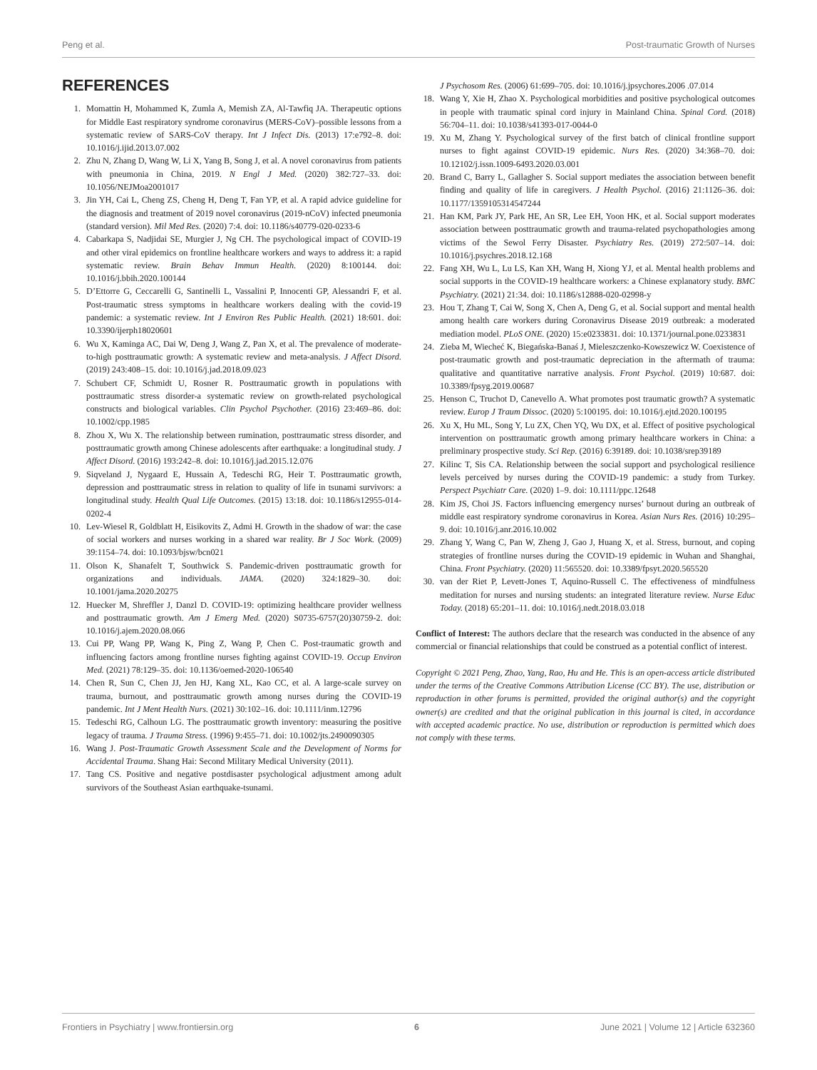Peng et al. Post-traumatic Growth of Nurses
REFERENCES
1. Momattin H, Mohammed K, Zumla A, Memish ZA, Al-Tawfiq JA. Therapeutic options for Middle East respiratory syndrome coronavirus (MERS-CoV)–possible lessons from a systematic review of SARS-CoV therapy. Int J Infect Dis. (2013) 17:e792–8. doi: 10.1016/j.ijid.2013.07.002
2. Zhu N, Zhang D, Wang W, Li X, Yang B, Song J, et al. A novel coronavirus from patients with pneumonia in China, 2019. N Engl J Med. (2020) 382:727–33. doi: 10.1056/NEJMoa2001017
3. Jin YH, Cai L, Cheng ZS, Cheng H, Deng T, Fan YP, et al. A rapid advice guideline for the diagnosis and treatment of 2019 novel coronavirus (2019-nCoV) infected pneumonia (standard version). Mil Med Res. (2020) 7:4. doi: 10.1186/s40779-020-0233-6
4. Cabarkapa S, Nadjidai SE, Murgier J, Ng CH. The psychological impact of COVID-19 and other viral epidemics on frontline healthcare workers and ways to address it: a rapid systematic review. Brain Behav Immun Health. (2020) 8:100144. doi: 10.1016/j.bbih.2020.100144
5. D’Ettorre G, Ceccarelli G, Santinelli L, Vassalini P, Innocenti GP, Alessandri F, et al. Post-traumatic stress symptoms in healthcare workers dealing with the covid-19 pandemic: a systematic review. Int J Environ Res Public Health. (2021) 18:601. doi: 10.3390/ijerph18020601
6. Wu X, Kaminga AC, Dai W, Deng J, Wang Z, Pan X, et al. The prevalence of moderate-to-high posttraumatic growth: A systematic review and meta-analysis. J Affect Disord. (2019) 243:408–15. doi: 10.1016/j.jad.2018.09.023
7. Schubert CF, Schmidt U, Rosner R. Posttraumatic growth in populations with posttraumatic stress disorder-a systematic review on growth-related psychological constructs and biological variables. Clin Psychol Psychother. (2016) 23:469–86. doi: 10.1002/cpp.1985
8. Zhou X, Wu X. The relationship between rumination, posttraumatic stress disorder, and posttraumatic growth among Chinese adolescents after earthquake: a longitudinal study. J Affect Disord. (2016) 193:242–8. doi: 10.1016/j.jad.2015.12.076
9. Siqveland J, Nygaard E, Hussain A, Tedeschi RG, Heir T. Posttraumatic growth, depression and posttraumatic stress in relation to quality of life in tsunami survivors: a longitudinal study. Health Qual Life Outcomes. (2015) 13:18. doi: 10.1186/s12955-014-0202-4
10. Lev-Wiesel R, Goldblatt H, Eisikovits Z, Admi H. Growth in the shadow of war: the case of social workers and nurses working in a shared war reality. Br J Soc Work. (2009) 39:1154–74. doi: 10.1093/bjsw/bcn021
11. Olson K, Shanafelt T, Southwick S. Pandemic-driven posttraumatic growth for organizations and individuals. JAMA. (2020) 324:1829–30. doi: 10.1001/jama.2020.20275
12. Huecker M, Shreffler J, Danzl D. COVID-19: optimizing healthcare provider wellness and posttraumatic growth. Am J Emerg Med. (2020) S0735-6757(20)30759-2. doi: 10.1016/j.ajem.2020.08.066
13. Cui PP, Wang PP, Wang K, Ping Z, Wang P, Chen C. Post-traumatic growth and influencing factors among frontline nurses fighting against COVID-19. Occup Environ Med. (2021) 78:129–35. doi: 10.1136/oemed-2020-106540
14. Chen R, Sun C, Chen JJ, Jen HJ, Kang XL, Kao CC, et al. A large-scale survey on trauma, burnout, and posttraumatic growth among nurses during the COVID-19 pandemic. Int J Ment Health Nurs. (2021) 30:102–16. doi: 10.1111/inm.12796
15. Tedeschi RG, Calhoun LG. The posttraumatic growth inventory: measuring the positive legacy of trauma. J Trauma Stress. (1996) 9:455–71. doi: 10.1002/jts.2490090305
16. Wang J. Post-Traumatic Growth Assessment Scale and the Development of Norms for Accidental Trauma. Shang Hai: Second Military Medical University (2011).
17. Tang CS. Positive and negative postdisaster psychological adjustment among adult survivors of the Southeast Asian earthquake-tsunami.
J Psychosom Res. (2006) 61:699–705. doi: 10.1016/j.jpsychores.2006 .07.014
18. Wang Y, Xie H, Zhao X. Psychological morbidities and positive psychological outcomes in people with traumatic spinal cord injury in Mainland China. Spinal Cord. (2018) 56:704–11. doi: 10.1038/s41393-017-0044-0
19. Xu M, Zhang Y. Psychological survey of the first batch of clinical frontline support nurses to fight against COVID-19 epidemic. Nurs Res. (2020) 34:368–70. doi: 10.12102/j.issn.1009-6493.2020.03.001
20. Brand C, Barry L, Gallagher S. Social support mediates the association between benefit finding and quality of life in caregivers. J Health Psychol. (2016) 21:1126–36. doi: 10.1177/1359105314547244
21. Han KM, Park JY, Park HE, An SR, Lee EH, Yoon HK, et al. Social support moderates association between posttraumatic growth and trauma-related psychopathologies among victims of the Sewol Ferry Disaster. Psychiatry Res. (2019) 272:507–14. doi: 10.1016/j.psychres.2018.12.168
22. Fang XH, Wu L, Lu LS, Kan XH, Wang H, Xiong YJ, et al. Mental health problems and social supports in the COVID-19 healthcare workers: a Chinese explanatory study. BMC Psychiatry. (2021) 21:34. doi: 10.1186/s12888-020-02998-y
23. Hou T, Zhang T, Cai W, Song X, Chen A, Deng G, et al. Social support and mental health among health care workers during Coronavirus Disease 2019 outbreak: a moderated mediation model. PLoS ONE. (2020) 15:e0233831. doi: 10.1371/journal.pone.0233831
24. Zieba M, Wiecheć K, Biegańska-Banaś J, Mieleszczenko-Kowszewicz W. Coexistence of post-traumatic growth and post-traumatic depreciation in the aftermath of trauma: qualitative and quantitative narrative analysis. Front Psychol. (2019) 10:687. doi: 10.3389/fpsyg.2019.00687
25. Henson C, Truchot D, Canevello A. What promotes post traumatic growth? A systematic review. Europ J Traum Dissoc. (2020) 5:100195. doi: 10.1016/j.ejtd.2020.100195
26. Xu X, Hu ML, Song Y, Lu ZX, Chen YQ, Wu DX, et al. Effect of positive psychological intervention on posttraumatic growth among primary healthcare workers in China: a preliminary prospective study. Sci Rep. (2016) 6:39189. doi: 10.1038/srep39189
27. Kilinc T, Sis CA. Relationship between the social support and psychological resilience levels perceived by nurses during the COVID-19 pandemic: a study from Turkey. Perspect Psychiatr Care. (2020) 1–9. doi: 10.1111/ppc.12648
28. Kim JS, Choi JS. Factors influencing emergency nurses’ burnout during an outbreak of middle east respiratory syndrome coronavirus in Korea. Asian Nurs Res. (2016) 10:295–9. doi: 10.1016/j.anr.2016.10.002
29. Zhang Y, Wang C, Pan W, Zheng J, Gao J, Huang X, et al. Stress, burnout, and coping strategies of frontline nurses during the COVID-19 epidemic in Wuhan and Shanghai, China. Front Psychiatry. (2020) 11:565520. doi: 10.3389/fpsyt.2020.565520
30. van der Riet P, Levett-Jones T, Aquino-Russell C. The effectiveness of mindfulness meditation for nurses and nursing students: an integrated literature review. Nurse Educ Today. (2018) 65:201–11. doi: 10.1016/j.nedt.2018.03.018
Conflict of Interest: The authors declare that the research was conducted in the absence of any commercial or financial relationships that could be construed as a potential conflict of interest.
Copyright © 2021 Peng, Zhao, Yang, Rao, Hu and He. This is an open-access article distributed under the terms of the Creative Commons Attribution License (CC BY). The use, distribution or reproduction in other forums is permitted, provided the original author(s) and the copyright owner(s) are credited and that the original publication in this journal is cited, in accordance with accepted academic practice. No use, distribution or reproduction is permitted which does not comply with these terms.
Frontiers in Psychiatry | www.frontiersin.org 6 June 2021 | Volume 12 | Article 632360